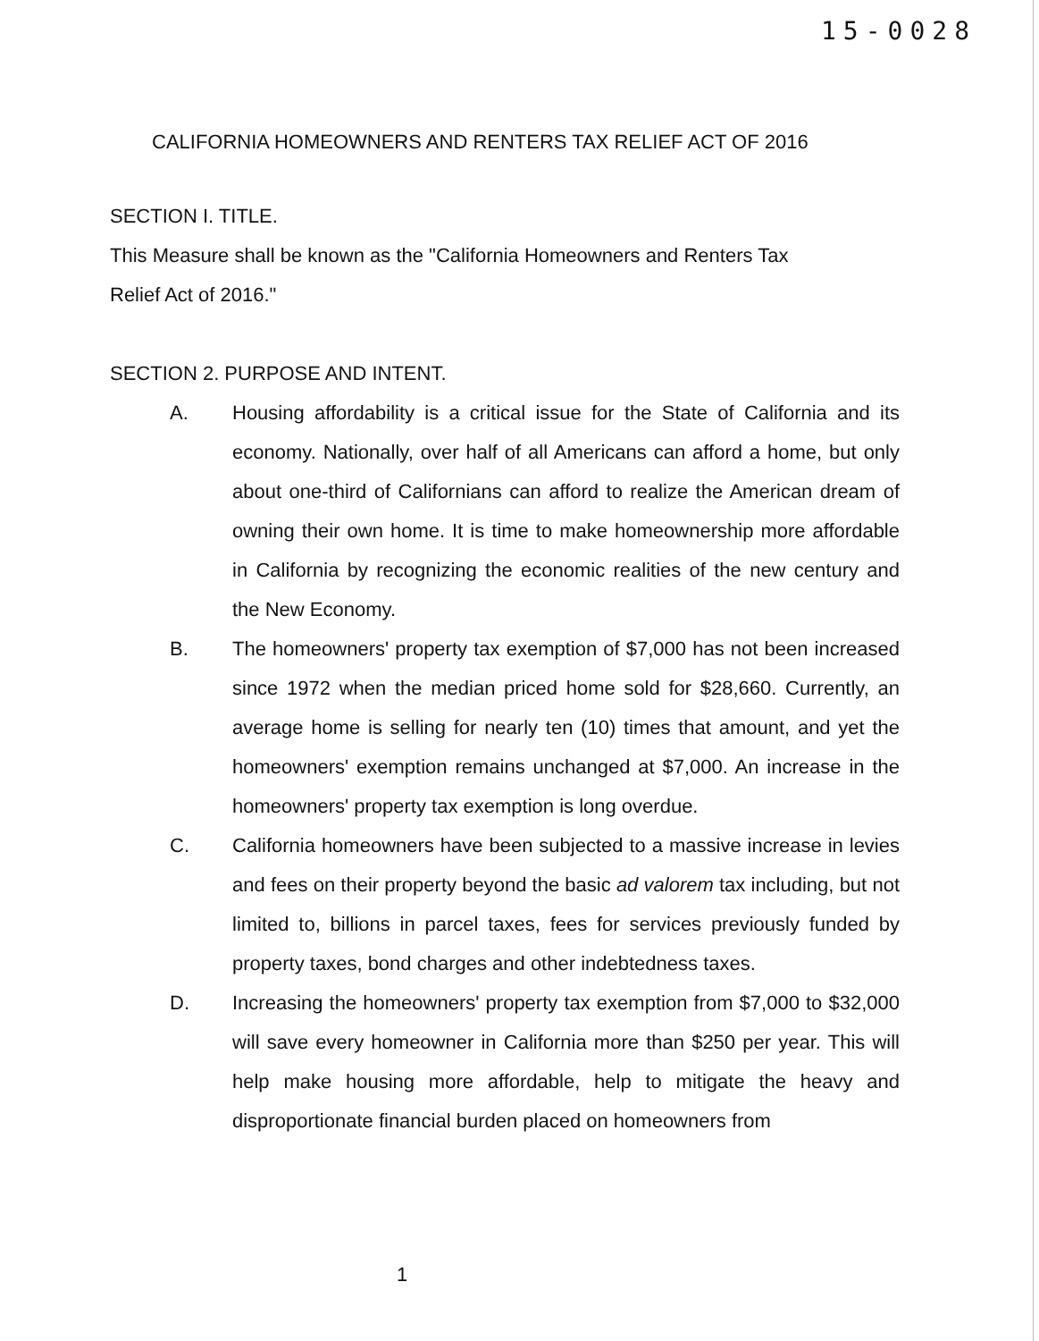15-0028
CALIFORNIA HOMEOWNERS AND RENTERS TAX RELIEF ACT OF 2016
SECTION I. TITLE.
This Measure shall be known as the "California Homeowners and Renters Tax
Relief Act of 2016."
SECTION 2. PURPOSE AND INTENT.
A. Housing affordability is a critical issue for the State of California and its economy. Nationally, over half of all Americans can afford a home, but only about one-third of Californians can afford to realize the American dream of owning their own home. It is time to make homeownership more affordable in California by recognizing the economic realities of the new century and the New Economy.
B. The homeowners' property tax exemption of $7,000 has not been increased since 1972 when the median priced home sold for $28,660. Currently, an average home is selling for nearly ten (10) times that amount, and yet the homeowners' exemption remains unchanged at $7,000. An increase in the homeowners' property tax exemption is long overdue.
C. California homeowners have been subjected to a massive increase in levies and fees on their property beyond the basic ad valorem tax including, but not limited to, billions in parcel taxes, fees for services previously funded by property taxes, bond charges and other indebtedness taxes.
D. Increasing the homeowners' property tax exemption from $7,000 to $32,000 will save every homeowner in California more than $250 per year. This will help make housing more affordable, help to mitigate the heavy and disproportionate financial burden placed on homeowners from
1